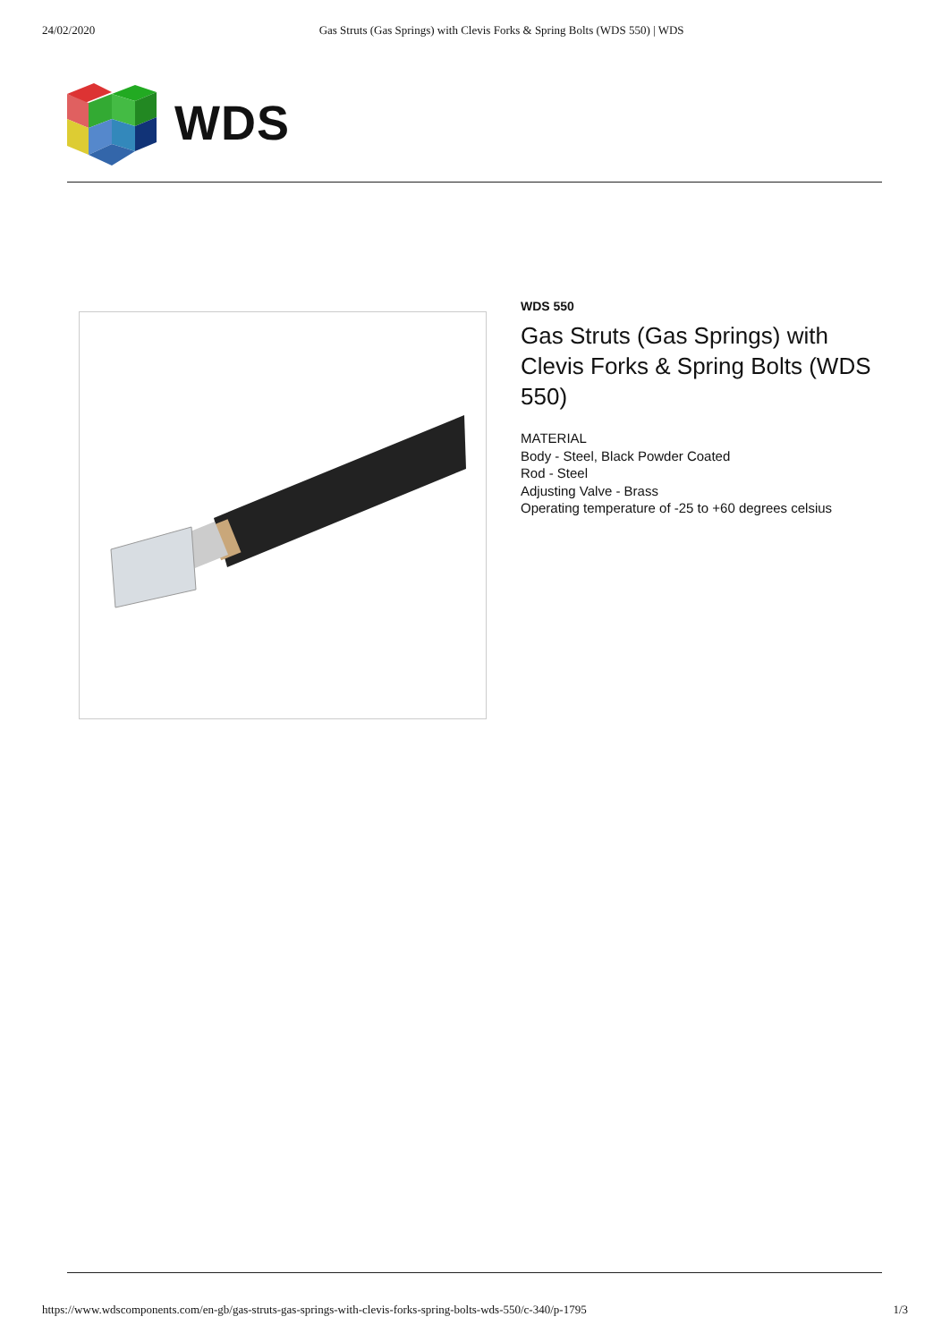24/02/2020 Gas Struts (Gas Springs) with Clevis Forks & Spring Bolts (WDS 550) | WDS
WDS
WDS 550
Gas Struts (Gas Springs) with Clevis Forks & Spring Bolts (WDS 550)
MATERIAL
Body - Steel, Black Powder Coated
Rod - Steel
Adjusting Valve - Brass
Operating temperature of -25 to +60 degrees celsius
https://www.wdscomponents.com/en-gb/gas-struts-gas-springs-with-clevis-forks-spring-bolts-wds-550/c-340/p-1795 1/3